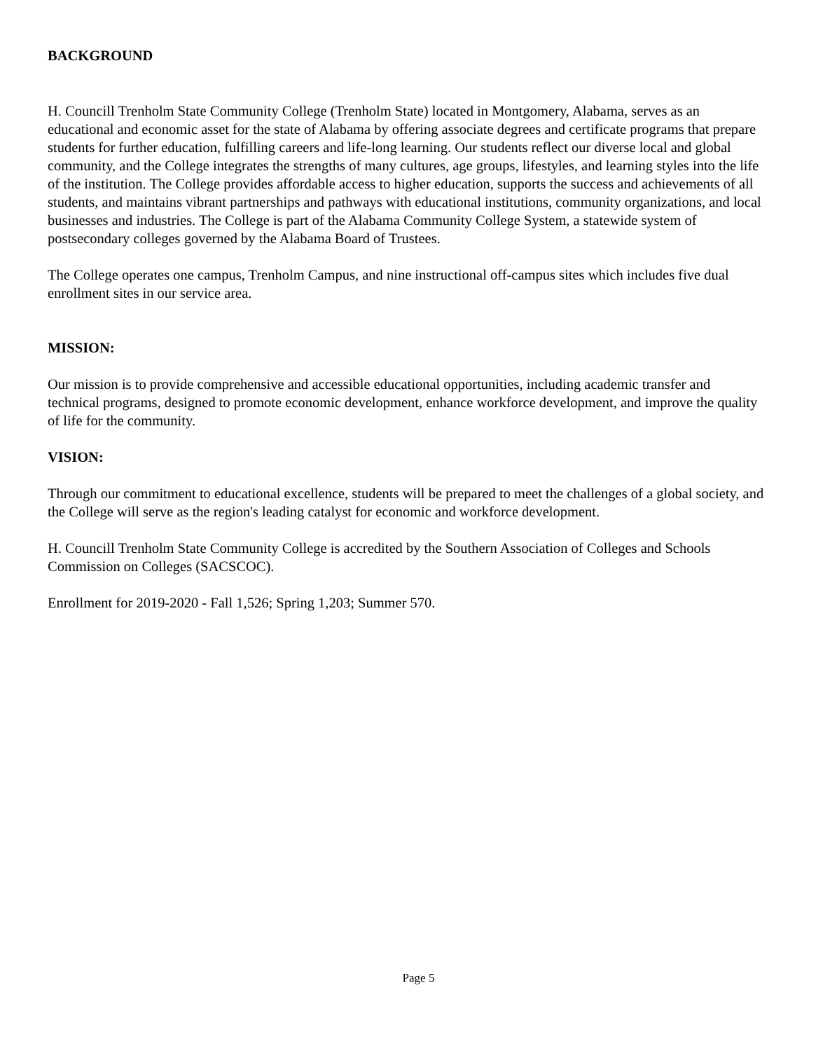BACKGROUND
H. Councill Trenholm State Community College (Trenholm State) located in Montgomery, Alabama, serves as an educational and economic asset for the state of Alabama by offering associate degrees and certificate programs that prepare students for further education, fulfilling careers and life-long learning. Our students reflect our diverse local and global community, and the College integrates the strengths of many cultures, age groups, lifestyles, and learning styles into the life of the institution. The College provides affordable access to higher education, supports the success and achievements of all students, and maintains vibrant partnerships and pathways with educational institutions, community organizations, and local businesses and industries. The College is part of the Alabama Community College System, a statewide system of postsecondary colleges governed by the Alabama Board of Trustees.
The College operates one campus, Trenholm Campus, and nine instructional off-campus sites which includes five dual enrollment sites in our service area.
MISSION:
Our mission is to provide comprehensive and accessible educational opportunities, including academic transfer and technical programs, designed to promote economic development, enhance workforce development, and improve the quality of life for the community.
VISION:
Through our commitment to educational excellence, students will be prepared to meet the challenges of a global society, and the College will serve as the region's leading catalyst for economic and workforce development.
H. Councill Trenholm State Community College is accredited by the Southern Association of Colleges and Schools Commission on Colleges (SACSCOC).
Enrollment for 2019-2020 - Fall 1,526; Spring 1,203; Summer 570.
Page 5